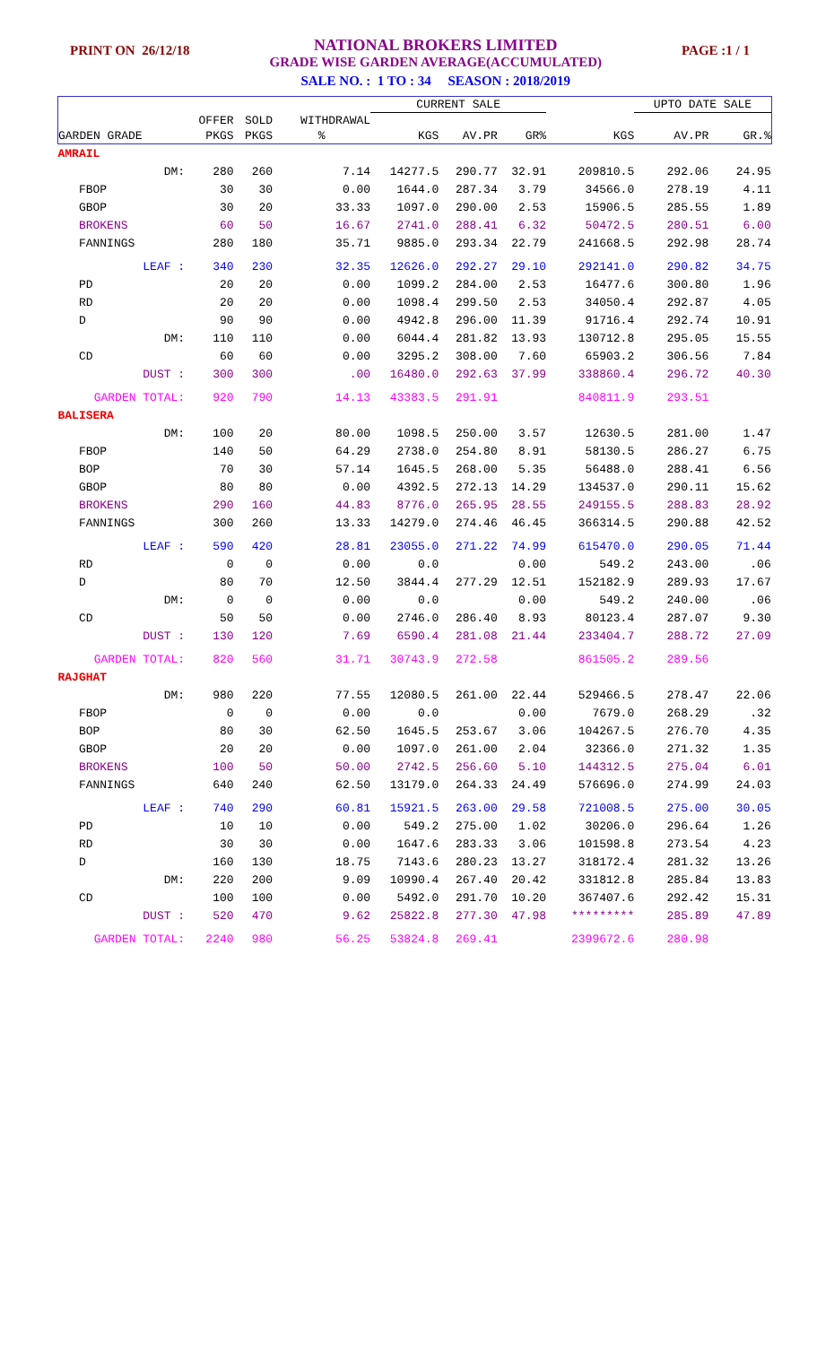PRINT ON 26/12/18
NATIONAL BROKERS LIMITED
GRADE WISE GARDEN AVERAGE(ACCUMULATED)
SALE NO. : 1 TO : 34 SEASON : 2018/2019
PAGE :1 / 1
| | | | | CURRENT SALE | | | | UPTO DATE SALE | | |
| --- | --- | --- | --- | --- | --- | --- | --- | --- | --- | --- |
| | OFFER | SOLD | WITHDRAWAL | | | | | | | |
| GARDEN GRADE | PKGS | PKGS | % | KGS | AV.PR | GR% | KGS | AV.PR | GR.% | |
| AMRAIL | | | | | | | | | | |
| DM: | 280 | 260 | 7.14 | 14277.5 | 290.77 | 32.91 | 209810.5 | 292.06 | 24.95 | |
| FBOP | 30 | 30 | 0.00 | 1644.0 | 287.34 | 3.79 | 34566.0 | 278.19 | 4.11 | |
| GBOP | 30 | 20 | 33.33 | 1097.0 | 290.00 | 2.53 | 15906.5 | 285.55 | 1.89 | |
| BROKENS | 60 | 50 | 16.67 | 2741.0 | 288.41 | 6.32 | 50472.5 | 280.51 | 6.00 | |
| FANNINGS | 280 | 180 | 35.71 | 9885.0 | 293.34 | 22.79 | 241668.5 | 292.98 | 28.74 | |
| LEAF : | 340 | 230 | 32.35 | 12626.0 | 292.27 | 29.10 | 292141.0 | 290.82 | 34.75 | |
| PD | 20 | 20 | 0.00 | 1099.2 | 284.00 | 2.53 | 16477.6 | 300.80 | 1.96 | |
| RD | 20 | 20 | 0.00 | 1098.4 | 299.50 | 2.53 | 34050.4 | 292.87 | 4.05 | |
| D | 90 | 90 | 0.00 | 4942.8 | 296.00 | 11.39 | 91716.4 | 292.74 | 10.91 | |
| DM: | 110 | 110 | 0.00 | 6044.4 | 281.82 | 13.93 | 130712.8 | 295.05 | 15.55 | |
| CD | 60 | 60 | 0.00 | 3295.2 | 308.00 | 7.60 | 65903.2 | 306.56 | 7.84 | |
| DUST : | 300 | 300 | .00 | 16480.0 | 292.63 | 37.99 | 338860.4 | 296.72 | 40.30 | |
| GARDEN TOTAL: | 920 | 790 | 14.13 | 43383.5 | 291.91 | | 840811.9 | 293.51 | | |
| BALISERA | | | | | | | | | | |
| DM: | 100 | 20 | 80.00 | 1098.5 | 250.00 | 3.57 | 12630.5 | 281.00 | 1.47 | |
| FBOP | 140 | 50 | 64.29 | 2738.0 | 254.80 | 8.91 | 58130.5 | 286.27 | 6.75 | |
| BOP | 70 | 30 | 57.14 | 1645.5 | 268.00 | 5.35 | 56488.0 | 288.41 | 6.56 | |
| GBOP | 80 | 80 | 0.00 | 4392.5 | 272.13 | 14.29 | 134537.0 | 290.11 | 15.62 | |
| BROKENS | 290 | 160 | 44.83 | 8776.0 | 265.95 | 28.55 | 249155.5 | 288.83 | 28.92 | |
| FANNINGS | 300 | 260 | 13.33 | 14279.0 | 274.46 | 46.45 | 366314.5 | 290.88 | 42.52 | |
| LEAF : | 590 | 420 | 28.81 | 23055.0 | 271.22 | 74.99 | 615470.0 | 290.05 | 71.44 | |
| RD | 0 | 0 | 0.00 | 0.0 | | 0.00 | 549.2 | 243.00 | .06 | |
| D | 80 | 70 | 12.50 | 3844.4 | 277.29 | 12.51 | 152182.9 | 289.93 | 17.67 | |
| DM: | 0 | 0 | 0.00 | 0.0 | | 0.00 | 549.2 | 240.00 | .06 | |
| CD | 50 | 50 | 0.00 | 2746.0 | 286.40 | 8.93 | 80123.4 | 287.07 | 9.30 | |
| DUST : | 130 | 120 | 7.69 | 6590.4 | 281.08 | 21.44 | 233404.7 | 288.72 | 27.09 | |
| GARDEN TOTAL: | 820 | 560 | 31.71 | 30743.9 | 272.58 | | 861505.2 | 289.56 | | |
| RAJGHAT | | | | | | | | | | |
| DM: | 980 | 220 | 77.55 | 12080.5 | 261.00 | 22.44 | 529466.5 | 278.47 | 22.06 | |
| FBOP | 0 | 0 | 0.00 | 0.0 | | 0.00 | 7679.0 | 268.29 | .32 | |
| BOP | 80 | 30 | 62.50 | 1645.5 | 253.67 | 3.06 | 104267.5 | 276.70 | 4.35 | |
| GBOP | 20 | 20 | 0.00 | 1097.0 | 261.00 | 2.04 | 32366.0 | 271.32 | 1.35 | |
| BROKENS | 100 | 50 | 50.00 | 2742.5 | 256.60 | 5.10 | 144312.5 | 275.04 | 6.01 | |
| FANNINGS | 640 | 240 | 62.50 | 13179.0 | 264.33 | 24.49 | 576696.0 | 274.99 | 24.03 | |
| LEAF : | 740 | 290 | 60.81 | 15921.5 | 263.00 | 29.58 | 721008.5 | 275.00 | 30.05 | |
| PD | 10 | 10 | 0.00 | 549.2 | 275.00 | 1.02 | 30206.0 | 296.64 | 1.26 | |
| RD | 30 | 30 | 0.00 | 1647.6 | 283.33 | 3.06 | 101598.8 | 273.54 | 4.23 | |
| D | 160 | 130 | 18.75 | 7143.6 | 280.23 | 13.27 | 318172.4 | 281.32 | 13.26 | |
| DM: | 220 | 200 | 9.09 | 10990.4 | 267.40 | 20.42 | 331812.8 | 285.84 | 13.83 | |
| CD | 100 | 100 | 0.00 | 5492.0 | 291.70 | 10.20 | 367407.6 | 292.42 | 15.31 | |
| DUST : | 520 | 470 | 9.62 | 25822.8 | 277.30 | 47.98 | ********* | 285.89 | 47.89 | |
| GARDEN TOTAL: | 2240 | 980 | 56.25 | 53824.8 | 269.41 | | 2399672.6 | 280.98 | | |